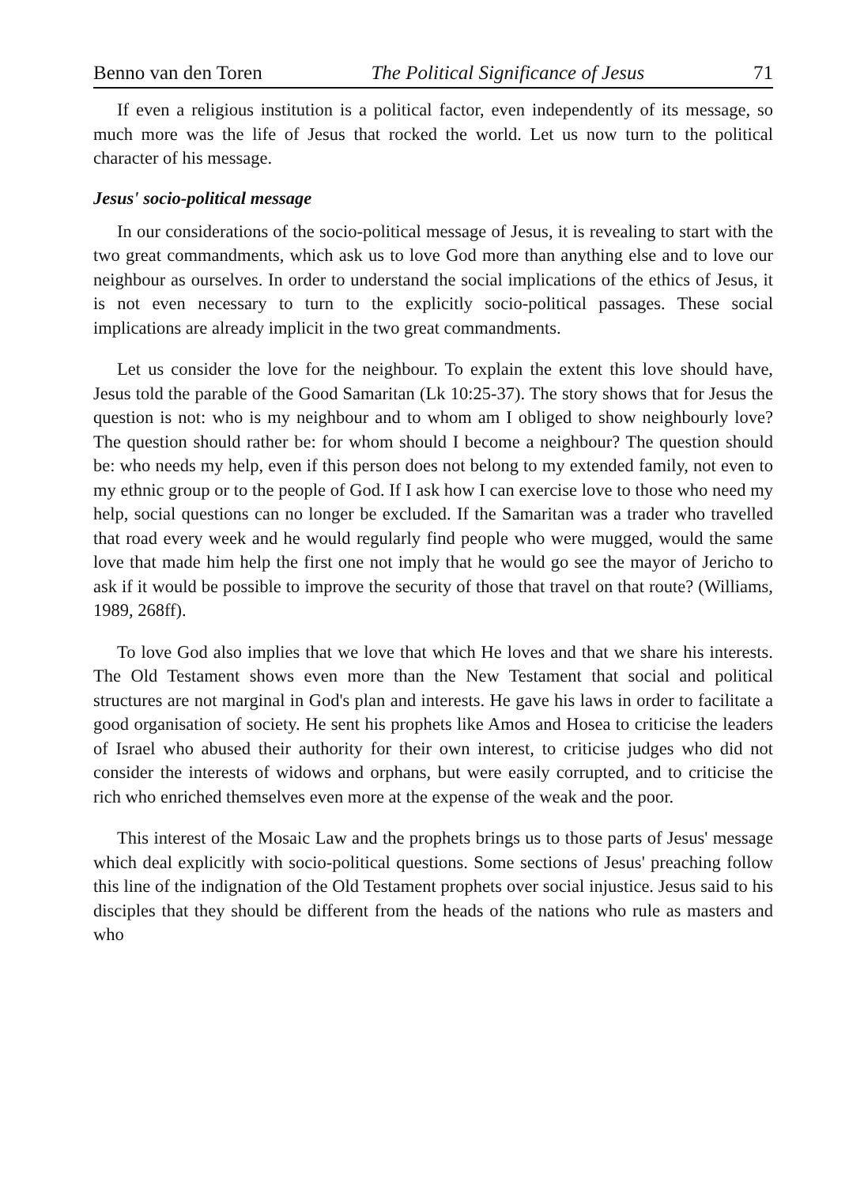Benno van den Toren The Political Significance of Jesus 71
If even a religious institution is a political factor, even independently of its message, so much more was the life of Jesus that rocked the world. Let us now turn to the political character of his message.
Jesus' socio-political message
In our considerations of the socio-political message of Jesus, it is revealing to start with the two great commandments, which ask us to love God more than anything else and to love our neighbour as ourselves. In order to understand the social implications of the ethics of Jesus, it is not even necessary to turn to the explicitly socio-political passages. These social implications are already implicit in the two great commandments.
Let us consider the love for the neighbour. To explain the extent this love should have, Jesus told the parable of the Good Samaritan (Lk 10:25-37). The story shows that for Jesus the question is not: who is my neighbour and to whom am I obliged to show neighbourly love? The question should rather be: for whom should I become a neighbour? The question should be: who needs my help, even if this person does not belong to my extended family, not even to my ethnic group or to the people of God. If I ask how I can exercise love to those who need my help, social questions can no longer be excluded. If the Samaritan was a trader who travelled that road every week and he would regularly find people who were mugged, would the same love that made him help the first one not imply that he would go see the mayor of Jericho to ask if it would be possible to improve the security of those that travel on that route? (Williams, 1989, 268ff).
To love God also implies that we love that which He loves and that we share his interests. The Old Testament shows even more than the New Testament that social and political structures are not marginal in God's plan and interests. He gave his laws in order to facilitate a good organisation of society. He sent his prophets like Amos and Hosea to criticise the leaders of Israel who abused their authority for their own interest, to criticise judges who did not consider the interests of widows and orphans, but were easily corrupted, and to criticise the rich who enriched themselves even more at the expense of the weak and the poor.
This interest of the Mosaic Law and the prophets brings us to those parts of Jesus' message which deal explicitly with socio-political questions. Some sections of Jesus' preaching follow this line of the indignation of the Old Testament prophets over social injustice. Jesus said to his disciples that they should be different from the heads of the nations who rule as masters and who